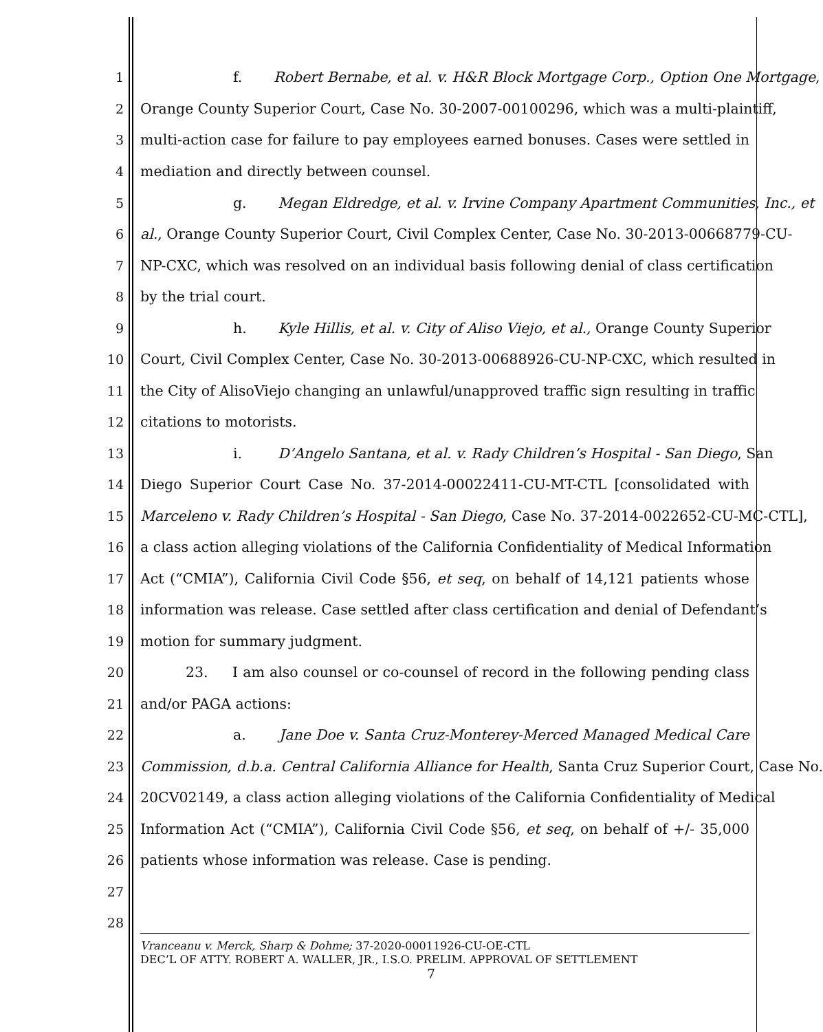1 f. Robert Bernabe, et al. v. H&R Block Mortgage Corp., Option One Mortgage,
2 Orange County Superior Court, Case No. 30-2007-00100296, which was a multi-plaintiff,
3 multi-action case for failure to pay employees earned bonuses. Cases were settled in
4 mediation and directly between counsel.
5 g. Megan Eldredge, et al. v. Irvine Company Apartment Communities, Inc., et
6 al., Orange County Superior Court, Civil Complex Center, Case No. 30-2013-00668779-CU-
7 NP-CXC, which was resolved on an individual basis following denial of class certification
8 by the trial court.
9 h. Kyle Hillis, et al. v. City of Aliso Viejo, et al., Orange County Superior
10 Court, Civil Complex Center, Case No. 30-2013-00688926-CU-NP-CXC, which resulted in
11 the City of AlisoViejo changing an unlawful/unapproved traffic sign resulting in traffic
12 citations to motorists.
13 i. D’Angelo Santana, et al. v. Rady Children’s Hospital - San Diego, San
14 Diego Superior Court Case No. 37-2014-00022411-CU-MT-CTL [consolidated with
15 Marceleno v. Rady Children’s Hospital - San Diego, Case No. 37-2014-0022652-CU-MC-CTL],
16 a class action alleging violations of the California Confidentiality of Medical Information
17 Act (“CMIA”), California Civil Code §56, et seq, on behalf of 14,121 patients whose
18 information was release. Case settled after class certification and denial of Defendant’s
19 motion for summary judgment.
20 23. I am also counsel or co-counsel of record in the following pending class
21 and/or PAGA actions:
22 a. Jane Doe v. Santa Cruz-Monterey-Merced Managed Medical Care
23 Commission, d.b.a. Central California Alliance for Health, Santa Cruz Superior Court, Case No.
24 20CV02149, a class action alleging violations of the California Confidentiality of Medical
25 Information Act (“CMIA”), California Civil Code §56, et seq, on behalf of +/- 35,000
26 patients whose information was release. Case is pending.
27
28
Vranceanu v. Merck, Sharp & Dohme; 37-2020-00011926-CU-OE-CTL
DEC’L OF ATTY. ROBERT A. WALLER, JR., I.S.O. PRELIM. APPROVAL OF SETTLEMENT
7